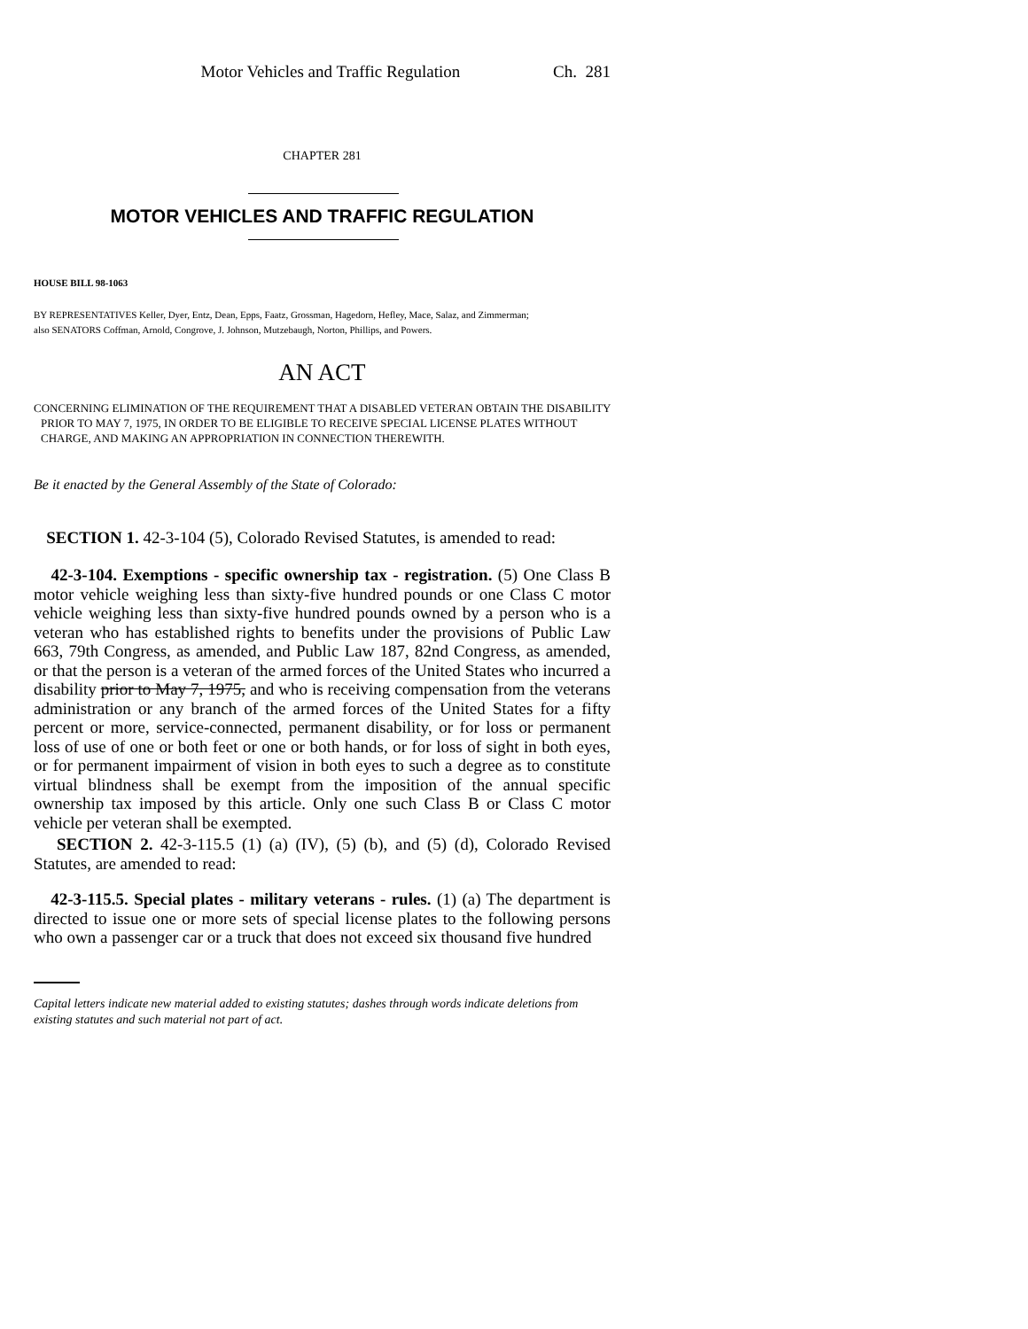Motor Vehicles and Traffic Regulation Ch. 281
CHAPTER 281
MOTOR VEHICLES AND TRAFFIC REGULATION
HOUSE BILL 98-1063
BY REPRESENTATIVES Keller, Dyer, Entz, Dean, Epps, Faatz, Grossman, Hagedorn, Hefley, Mace, Salaz, and Zimmerman;
also SENATORS Coffman, Arnold, Congrove, J. Johnson, Mutzebaugh, Norton, Phillips, and Powers.
AN ACT
CONCERNING ELIMINATION OF THE REQUIREMENT THAT A DISABLED VETERAN OBTAIN THE DISABILITY PRIOR TO MAY 7, 1975, IN ORDER TO BE ELIGIBLE TO RECEIVE SPECIAL LICENSE PLATES WITHOUT CHARGE, AND MAKING AN APPROPRIATION IN CONNECTION THEREWITH.
Be it enacted by the General Assembly of the State of Colorado:
SECTION 1. 42-3-104 (5), Colorado Revised Statutes, is amended to read:
42-3-104. Exemptions - specific ownership tax - registration. (5) One Class B motor vehicle weighing less than sixty-five hundred pounds or one Class C motor vehicle weighing less than sixty-five hundred pounds owned by a person who is a veteran who has established rights to benefits under the provisions of Public Law 663, 79th Congress, as amended, and Public Law 187, 82nd Congress, as amended, or that the person is a veteran of the armed forces of the United States who incurred a disability prior to May 7, 1975, and who is receiving compensation from the veterans administration or any branch of the armed forces of the United States for a fifty percent or more, service-connected, permanent disability, or for loss or permanent loss of use of one or both feet or one or both hands, or for loss of sight in both eyes, or for permanent impairment of vision in both eyes to such a degree as to constitute virtual blindness shall be exempt from the imposition of the annual specific ownership tax imposed by this article. Only one such Class B or Class C motor vehicle per veteran shall be exempted.
SECTION 2. 42-3-115.5 (1) (a) (IV), (5) (b), and (5) (d), Colorado Revised Statutes, are amended to read:
42-3-115.5. Special plates - military veterans - rules. (1) (a) The department is directed to issue one or more sets of special license plates to the following persons who own a passenger car or a truck that does not exceed six thousand five hundred
Capital letters indicate new material added to existing statutes; dashes through words indicate deletions from existing statutes and such material not part of act.